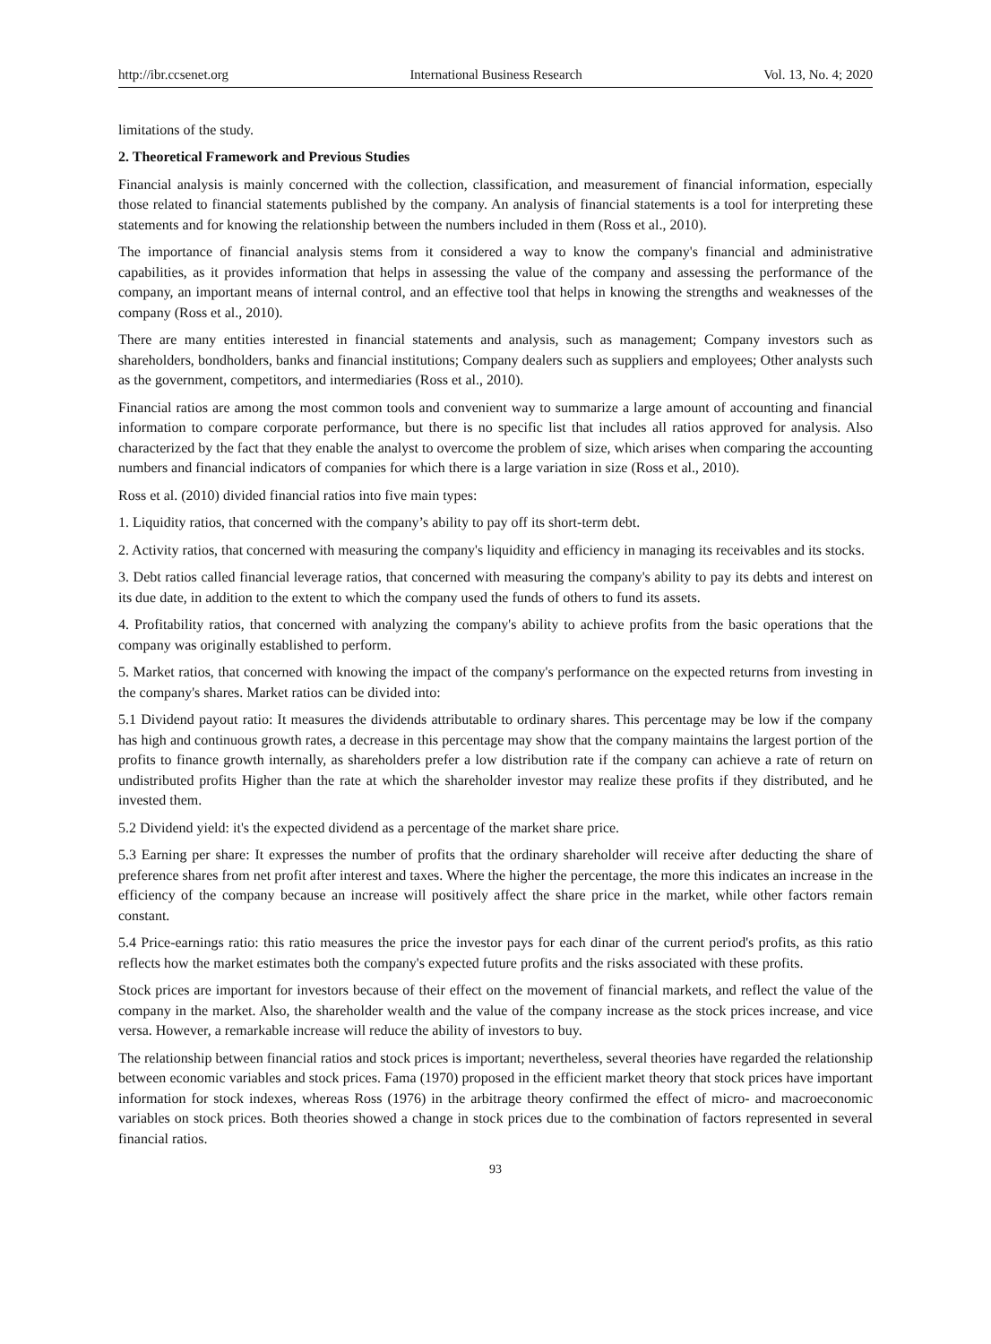http://ibr.ccsenet.org International Business Research Vol. 13, No. 4; 2020
limitations of the study.
2. Theoretical Framework and Previous Studies
Financial analysis is mainly concerned with the collection, classification, and measurement of financial information, especially those related to financial statements published by the company. An analysis of financial statements is a tool for interpreting these statements and for knowing the relationship between the numbers included in them (Ross et al., 2010).
The importance of financial analysis stems from it considered a way to know the company's financial and administrative capabilities, as it provides information that helps in assessing the value of the company and assessing the performance of the company, an important means of internal control, and an effective tool that helps in knowing the strengths and weaknesses of the company (Ross et al., 2010).
There are many entities interested in financial statements and analysis, such as management; Company investors such as shareholders, bondholders, banks and financial institutions; Company dealers such as suppliers and employees; Other analysts such as the government, competitors, and intermediaries (Ross et al., 2010).
Financial ratios are among the most common tools and convenient way to summarize a large amount of accounting and financial information to compare corporate performance, but there is no specific list that includes all ratios approved for analysis. Also characterized by the fact that they enable the analyst to overcome the problem of size, which arises when comparing the accounting numbers and financial indicators of companies for which there is a large variation in size (Ross et al., 2010).
Ross et al. (2010) divided financial ratios into five main types:
1. Liquidity ratios, that concerned with the company’s ability to pay off its short-term debt.
2. Activity ratios, that concerned with measuring the company's liquidity and efficiency in managing its receivables and its stocks.
3. Debt ratios called financial leverage ratios, that concerned with measuring the company's ability to pay its debts and interest on its due date, in addition to the extent to which the company used the funds of others to fund its assets.
4. Profitability ratios, that concerned with analyzing the company's ability to achieve profits from the basic operations that the company was originally established to perform.
5. Market ratios, that concerned with knowing the impact of the company's performance on the expected returns from investing in the company's shares. Market ratios can be divided into:
5.1 Dividend payout ratio: It measures the dividends attributable to ordinary shares. This percentage may be low if the company has high and continuous growth rates, a decrease in this percentage may show that the company maintains the largest portion of the profits to finance growth internally, as shareholders prefer a low distribution rate if the company can achieve a rate of return on undistributed profits Higher than the rate at which the shareholder investor may realize these profits if they distributed, and he invested them.
5.2 Dividend yield: it's the expected dividend as a percentage of the market share price.
5.3 Earning per share: It expresses the number of profits that the ordinary shareholder will receive after deducting the share of preference shares from net profit after interest and taxes. Where the higher the percentage, the more this indicates an increase in the efficiency of the company because an increase will positively affect the share price in the market, while other factors remain constant.
5.4 Price-earnings ratio: this ratio measures the price the investor pays for each dinar of the current period's profits, as this ratio reflects how the market estimates both the company's expected future profits and the risks associated with these profits.
Stock prices are important for investors because of their effect on the movement of financial markets, and reflect the value of the company in the market. Also, the shareholder wealth and the value of the company increase as the stock prices increase, and vice versa. However, a remarkable increase will reduce the ability of investors to buy.
The relationship between financial ratios and stock prices is important; nevertheless, several theories have regarded the relationship between economic variables and stock prices. Fama (1970) proposed in the efficient market theory that stock prices have important information for stock indexes, whereas Ross (1976) in the arbitrage theory confirmed the effect of micro- and macroeconomic variables on stock prices. Both theories showed a change in stock prices due to the combination of factors represented in several financial ratios.
93